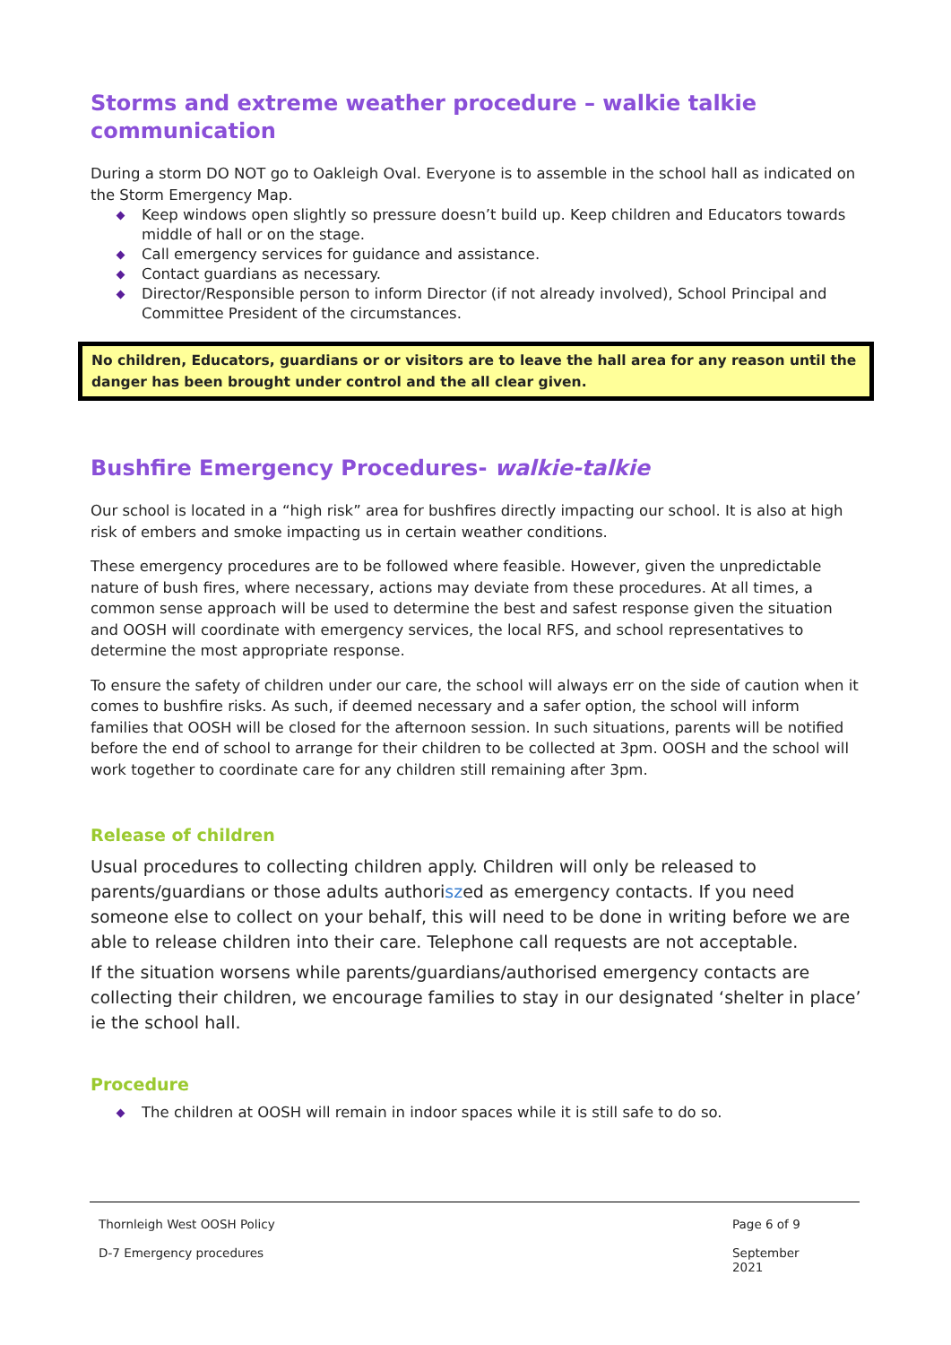Storms and extreme weather procedure – walkie talkie communication
During a storm DO NOT go to Oakleigh Oval. Everyone is to assemble in the school hall as indicated on the Storm Emergency Map.
Keep windows open slightly so pressure doesn’t build up. Keep children and Educators towards middle of hall or on the stage.
Call emergency services for guidance and assistance.
Contact guardians as necessary.
Director/Responsible person to inform Director (if not already involved), School Principal and Committee President of the circumstances.
No children, Educators, guardians or or visitors are to leave the hall area for any reason until the danger has been brought under control and the all clear given.
Bushfire Emergency Procedures- walkie-talkie
Our school is located in a “high risk” area for bushfires directly impacting our school. It is also at high risk of embers and smoke impacting us in certain weather conditions.
These emergency procedures are to be followed where feasible. However, given the unpredictable nature of bush fires, where necessary, actions may deviate from these procedures. At all times, a common sense approach will be used to determine the best and safest response given the situation and OOSH will coordinate with emergency services, the local RFS, and school representatives to determine the most appropriate response.
To ensure the safety of children under our care, the school will always err on the side of caution when it comes to bushfire risks. As such, if deemed necessary and a safer option, the school will inform families that OOSH will be closed for the afternoon session. In such situations, parents will be notified before the end of school to arrange for their children to be collected at 3pm. OOSH and the school will work together to coordinate care for any children still remaining after 3pm.
Release of children
Usual procedures to collecting children apply. Children will only be released to parents/guardians or those adults authoriszed as emergency contacts. If you need someone else to collect on your behalf, this will need to be done in writing before we are able to release children into their care. Telephone call requests are not acceptable.
If the situation worsens while parents/guardians/authorised emergency contacts are collecting their children, we encourage families to stay in our designated ‘shelter in place’ ie the school hall.
Procedure
The children at OOSH will remain in indoor spaces while it is still safe to do so.
Thornleigh West OOSH Policy Page 6 of 9
D-7 Emergency procedures September 2021